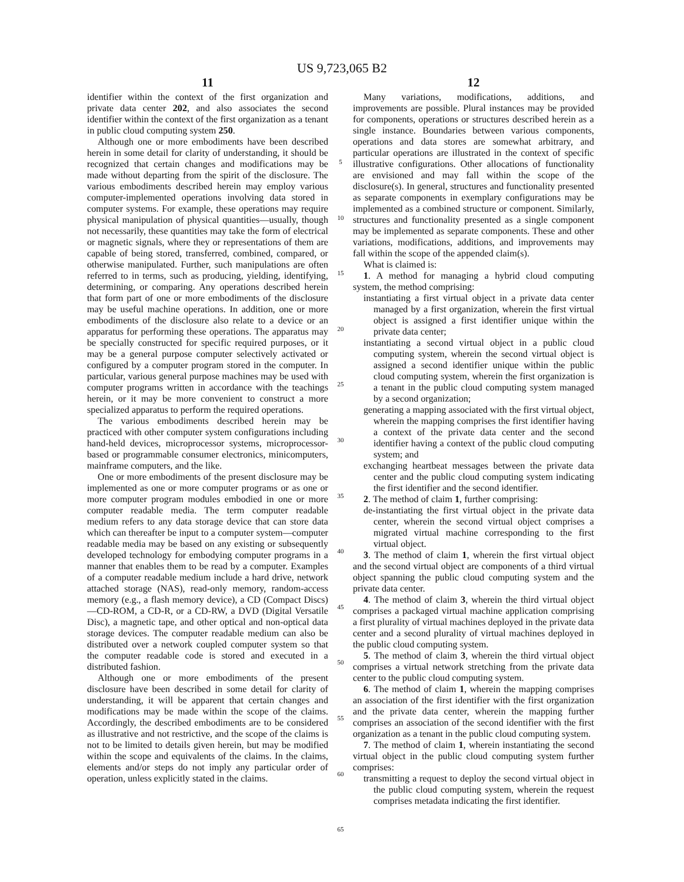US 9,723,065 B2
11
identifier within the context of the first organization and private data center 202, and also associates the second identifier within the context of the first organization as a tenant in public cloud computing system 250.
Although one or more embodiments have been described herein in some detail for clarity of understanding, it should be recognized that certain changes and modifications may be made without departing from the spirit of the disclosure. The various embodiments described herein may employ various computer-implemented operations involving data stored in computer systems. For example, these operations may require physical manipulation of physical quantities—usually, though not necessarily, these quantities may take the form of electrical or magnetic signals, where they or representations of them are capable of being stored, transferred, combined, compared, or otherwise manipulated. Further, such manipulations are often referred to in terms, such as producing, yielding, identifying, determining, or comparing. Any operations described herein that form part of one or more embodiments of the disclosure may be useful machine operations. In addition, one or more embodiments of the disclosure also relate to a device or an apparatus for performing these operations. The apparatus may be specially constructed for specific required purposes, or it may be a general purpose computer selectively activated or configured by a computer program stored in the computer. In particular, various general purpose machines may be used with computer programs written in accordance with the teachings herein, or it may be more convenient to construct a more specialized apparatus to perform the required operations.
The various embodiments described herein may be practiced with other computer system configurations including hand-held devices, microprocessor systems, microprocessor-based or programmable consumer electronics, minicomputers, mainframe computers, and the like.
One or more embodiments of the present disclosure may be implemented as one or more computer programs or as one or more computer program modules embodied in one or more computer readable media. The term computer readable medium refers to any data storage device that can store data which can thereafter be input to a computer system—computer readable media may be based on any existing or subsequently developed technology for embodying computer programs in a manner that enables them to be read by a computer. Examples of a computer readable medium include a hard drive, network attached storage (NAS), read-only memory, random-access memory (e.g., a flash memory device), a CD (Compact Discs)—CD-ROM, a CD-R, or a CD-RW, a DVD (Digital Versatile Disc), a magnetic tape, and other optical and non-optical data storage devices. The computer readable medium can also be distributed over a network coupled computer system so that the computer readable code is stored and executed in a distributed fashion.
Although one or more embodiments of the present disclosure have been described in some detail for clarity of understanding, it will be apparent that certain changes and modifications may be made within the scope of the claims. Accordingly, the described embodiments are to be considered as illustrative and not restrictive, and the scope of the claims is not to be limited to details given herein, but may be modified within the scope and equivalents of the claims. In the claims, elements and/or steps do not imply any particular order of operation, unless explicitly stated in the claims.
5
10
15
20
25
30
35
40
45
50
55
60
65
12
Many variations, modifications, additions, and improvements are possible. Plural instances may be provided for components, operations or structures described herein as a single instance. Boundaries between various components, operations and data stores are somewhat arbitrary, and particular operations are illustrated in the context of specific illustrative configurations. Other allocations of functionality are envisioned and may fall within the scope of the disclosure(s). In general, structures and functionality presented as separate components in exemplary configurations may be implemented as a combined structure or component. Similarly, structures and functionality presented as a single component may be implemented as separate components. These and other variations, modifications, additions, and improvements may fall within the scope of the appended claim(s).
What is claimed is:
1. A method for managing a hybrid cloud computing system, the method comprising:
instantiating a first virtual object in a private data center managed by a first organization, wherein the first virtual object is assigned a first identifier unique within the private data center;
instantiating a second virtual object in a public cloud computing system, wherein the second virtual object is assigned a second identifier unique within the public cloud computing system, wherein the first organization is a tenant in the public cloud computing system managed by a second organization;
generating a mapping associated with the first virtual object, wherein the mapping comprises the first identifier having a context of the private data center and the second identifier having a context of the public cloud computing system; and
exchanging heartbeat messages between the private data center and the public cloud computing system indicating the first identifier and the second identifier.
2. The method of claim 1, further comprising:
de-instantiating the first virtual object in the private data center, wherein the second virtual object comprises a migrated virtual machine corresponding to the first virtual object.
3. The method of claim 1, wherein the first virtual object and the second virtual object are components of a third virtual object spanning the public cloud computing system and the private data center.
4. The method of claim 3, wherein the third virtual object comprises a packaged virtual machine application comprising a first plurality of virtual machines deployed in the private data center and a second plurality of virtual machines deployed in the public cloud computing system.
5. The method of claim 3, wherein the third virtual object comprises a virtual network stretching from the private data center to the public cloud computing system.
6. The method of claim 1, wherein the mapping comprises an association of the first identifier with the first organization and the private data center, wherein the mapping further comprises an association of the second identifier with the first organization as a tenant in the public cloud computing system.
7. The method of claim 1, wherein instantiating the second virtual object in the public cloud computing system further comprises:
transmitting a request to deploy the second virtual object in the public cloud computing system, wherein the request comprises metadata indicating the first identifier.